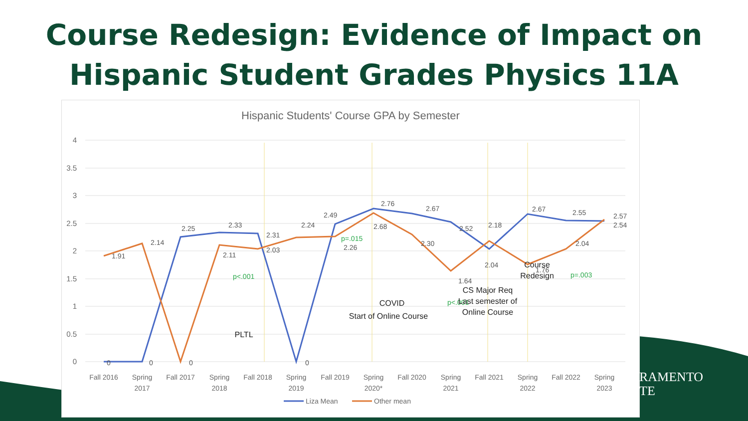Course Redesign: Evidence of Impact on
Hispanic Student Grades Physics 11A
Hispanic Students' Course GPA by Semester
4
3.5
3
2.5
2
1.5
1
0.5
0
1.91
2.14
2.25
2.33
2.31
2.24
2.49
2.76
2.67
2.52
2.18
2.67
2.55
2.57
2.54
2.11
2.03
2.26
2.68
2.30
1.64
2.04
1.76
2.04
0
0
0
0
p<.001
p=.015
p<.001
p=.003
PLTL
COVID
Start of Online Course
CS Major Req
Last semester of
Online Course
Course
Redesign
Fall 2016
Spring
2017
Fall 2017
Spring
2018
Fall 2018
Spring
2019
Fall 2019
Spring
2020*
Fall 2020
Spring
2021
Fall 2021
Spring
2022
Fall 2022
Spring
2023
Liza Mean
Other mean
RAMENTO
TE